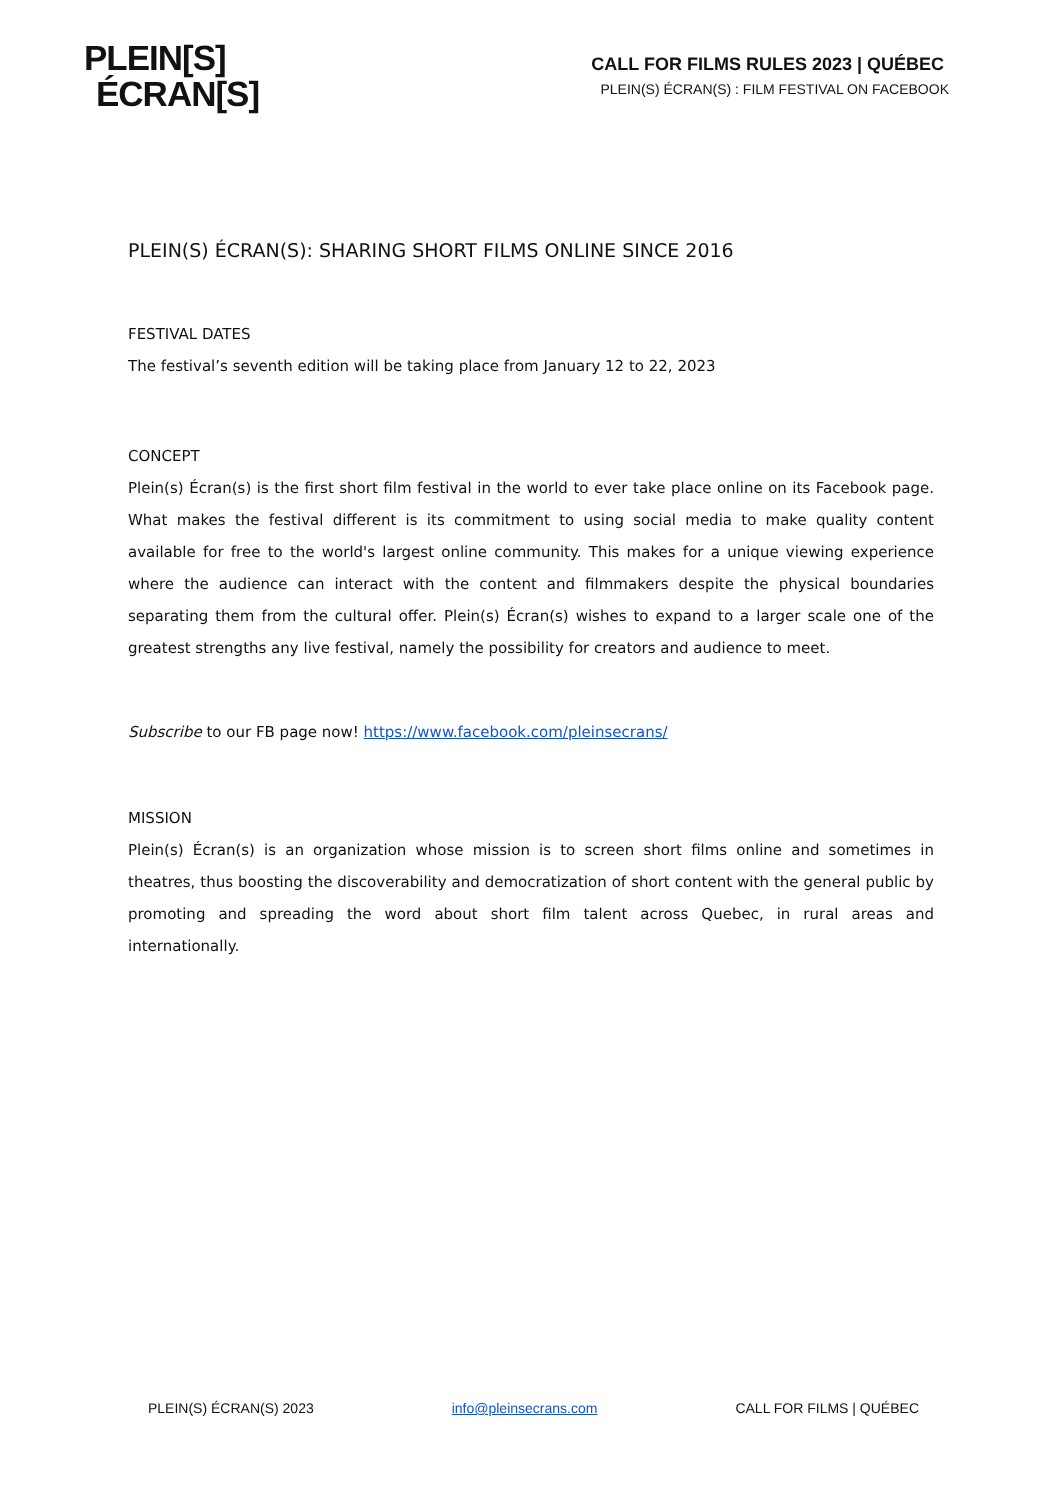PLEIN[S]
ÉCRAN[S]
CALL FOR FILMS RULES 2023 | QUÉBEC
PLEIN(S) ÉCRAN(S) : FILM FESTIVAL ON FACEBOOK
PLEIN(S) ÉCRAN(S): SHARING SHORT FILMS ONLINE SINCE 2016
FESTIVAL DATES
The festival’s seventh edition will be taking place from January 12 to 22, 2023
CONCEPT
Plein(s) Écran(s) is the first short film festival in the world to ever take place online on its Facebook page. What makes the festival different is its commitment to using social media to make quality content available for free to the world's largest online community. This makes for a unique viewing experience where the audience can interact with the content and filmmakers despite the physical boundaries separating them from the cultural offer. Plein(s) Écran(s) wishes to expand to a larger scale one of the greatest strengths any live festival, namely the possibility for creators and audience to meet.
Subscribe to our FB page now! https://www.facebook.com/pleinsecrans/
MISSION
Plein(s) Écran(s) is an organization whose mission is to screen short films online and sometimes in theatres, thus boosting the discoverability and democratization of short content with the general public by promoting and spreading the word about short film talent across Quebec, in rural areas and internationally.
PLEIN(S) ÉCRAN(S) 2023 info@pleinsecrans.com CALL FOR FILMS | QUÉBEC